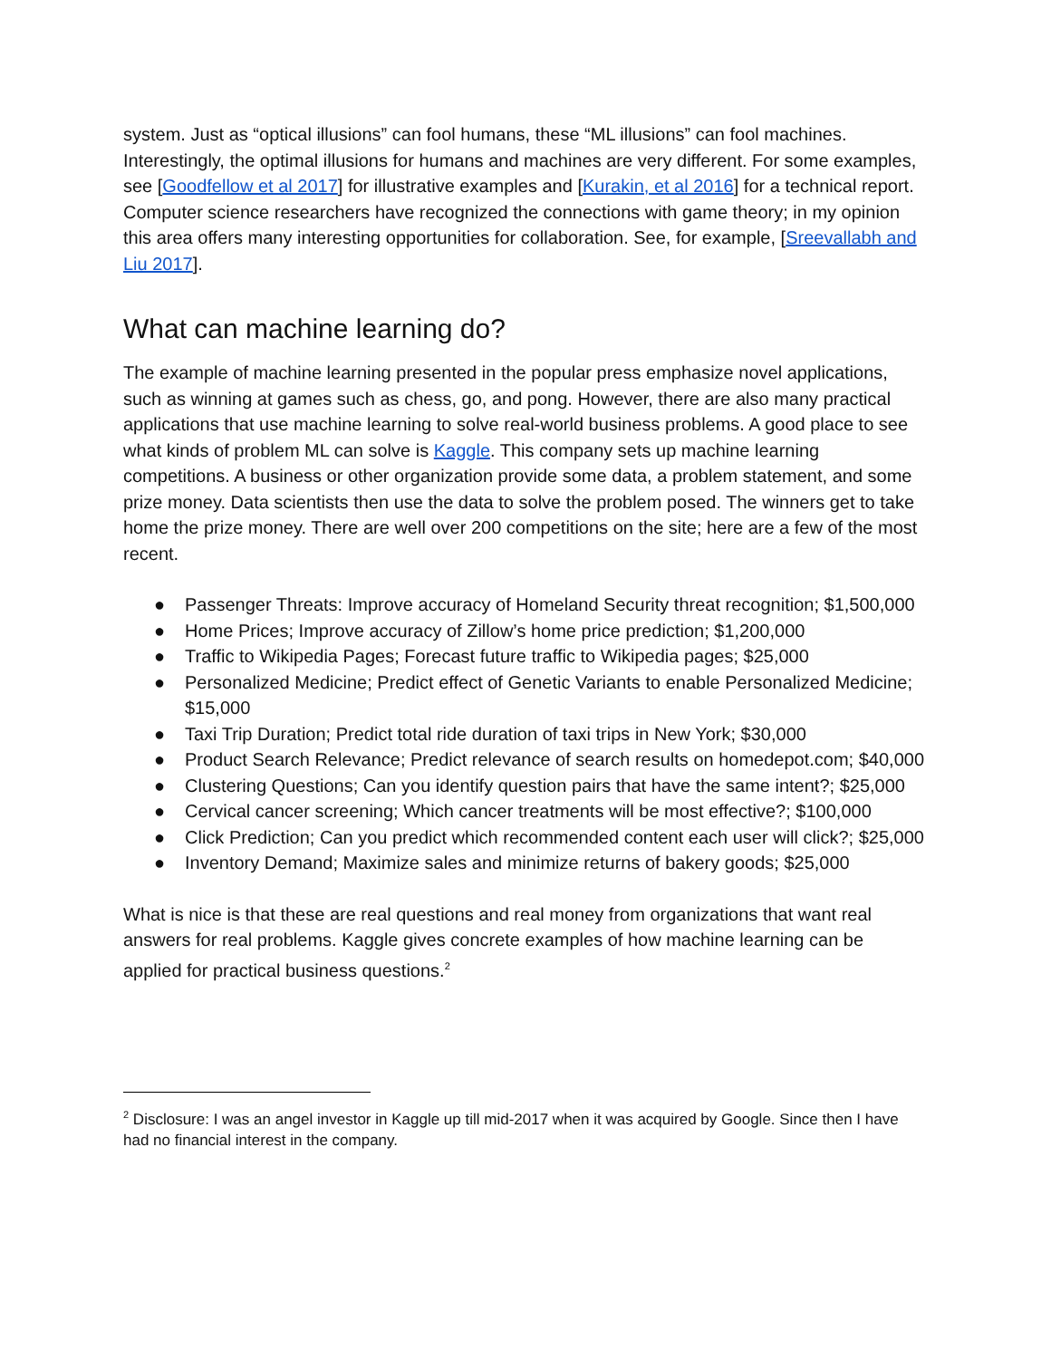system. Just as “optical illusions” can fool humans, these “ML illusions” can fool machines. Interestingly, the optimal illusions for humans and machines are very different. For some examples, see [Goodfellow et al 2017] for illustrative examples and [Kurakin, et al 2016] for a technical report. Computer science researchers have recognized the connections with game theory; in my opinion this area offers many interesting opportunities for collaboration. See, for example, [Sreevallabh and Liu 2017].
What can machine learning do?
The example of machine learning presented in the popular press emphasize novel applications, such as winning at games such as chess, go, and pong. However, there are also many practical applications that use machine learning to solve real-world business problems. A good place to see what kinds of problem ML can solve is Kaggle. This company sets up machine learning competitions. A business or other organization provide some data, a problem statement, and some prize money. Data scientists then use the data to solve the problem posed. The winners get to take home the prize money. There are well over 200 competitions on the site; here are a few of the most recent.
● Passenger Threats: Improve accuracy of Homeland Security threat recognition; $1,500,000
● Home Prices; Improve accuracy of Zillow’s home price prediction; $1,200,000
● Traffic to Wikipedia Pages; Forecast future traffic to Wikipedia pages; $25,000
● Personalized Medicine; Predict effect of Genetic Variants to enable Personalized Medicine; $15,000
● Taxi Trip Duration; Predict total ride duration of taxi trips in New York; $30,000
● Product Search Relevance; Predict relevance of search results on homedepot.com; $40,000
● Clustering Questions; Can you identify question pairs that have the same intent?; $25,000
● Cervical cancer screening; Which cancer treatments will be most effective?; $100,000
● Click Prediction; Can you predict which recommended content each user will click?; $25,000
● Inventory Demand; Maximize sales and minimize returns of bakery goods; $25,000
What is nice is that these are real questions and real money from organizations that want real answers for real problems. Kaggle gives concrete examples of how machine learning can be applied for practical business questions.<sup>2</sup>
<sup>2</sup> Disclosure: I was an angel investor in Kaggle up till mid-2017 when it was acquired by Google. Since then I have had no financial interest in the company.